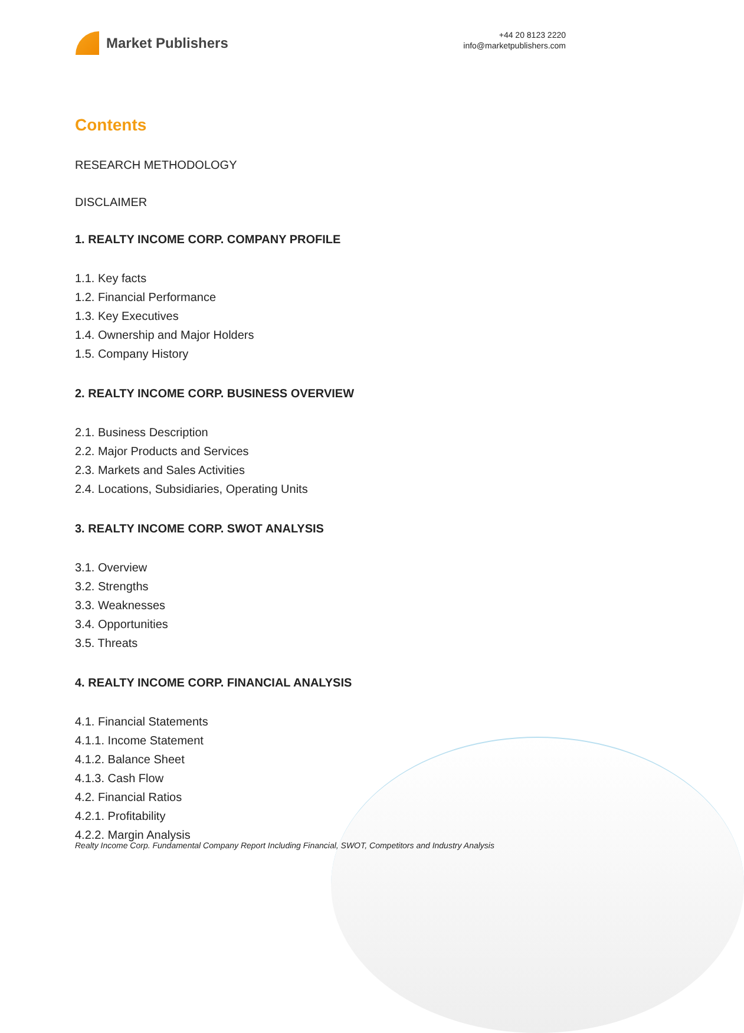Market Publishers
+44 20 8123 2220
info@marketpublishers.com
Contents
RESEARCH METHODOLOGY
DISCLAIMER
1. REALTY INCOME CORP. COMPANY PROFILE
1.1. Key facts
1.2. Financial Performance
1.3. Key Executives
1.4. Ownership and Major Holders
1.5. Company History
2. REALTY INCOME CORP. BUSINESS OVERVIEW
2.1. Business Description
2.2. Major Products and Services
2.3. Markets and Sales Activities
2.4. Locations, Subsidiaries, Operating Units
3. REALTY INCOME CORP. SWOT ANALYSIS
3.1. Overview
3.2. Strengths
3.3. Weaknesses
3.4. Opportunities
3.5. Threats
4. REALTY INCOME CORP. FINANCIAL ANALYSIS
4.1. Financial Statements
4.1.1. Income Statement
4.1.2. Balance Sheet
4.1.3. Cash Flow
4.2. Financial Ratios
4.2.1. Profitability
4.2.2. Margin Analysis
Realty Income Corp. Fundamental Company Report Including Financial, SWOT, Competitors and Industry Analysis